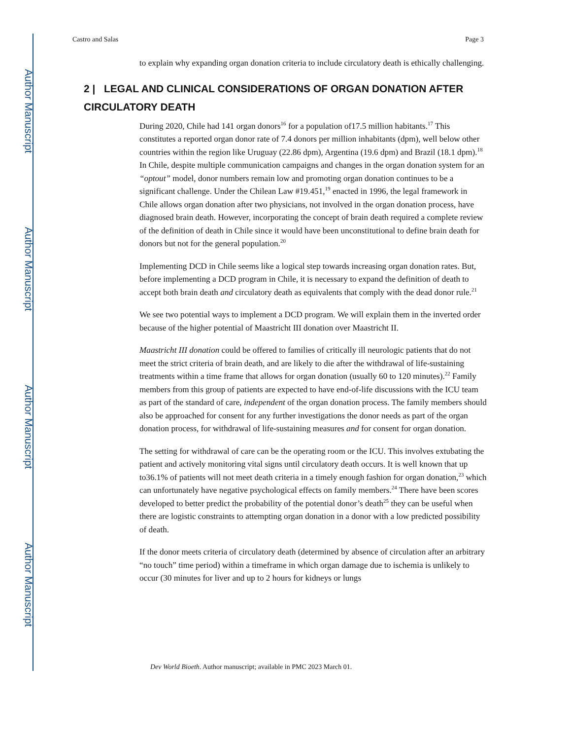Author Manuscript
Author Manuscript
Author Manuscript
Author Manuscript
Castro and Salas Page 3
to explain why expanding organ donation criteria to include circulatory death is ethically challenging.
2 | LEGAL AND CLINICAL CONSIDERATIONS OF ORGAN DONATION AFTER CIRCULATORY DEATH
During 2020, Chile had 141 organ donors<sup>16</sup> for a population of17.5 million habitants.<sup>17</sup> This constitutes a reported organ donor rate of 7.4 donors per million inhabitants (dpm), well below other countries within the region like Uruguay (22.86 dpm), Argentina (19.6 dpm) and Brazil (18.1 dpm).<sup>18</sup> In Chile, despite multiple communication campaigns and changes in the organ donation system for an “optout” model, donor numbers remain low and promoting organ donation continues to be a significant challenge. Under the Chilean Law #19.451,<sup>19</sup> enacted in 1996, the legal framework in Chile allows organ donation after two physicians, not involved in the organ donation process, have diagnosed brain death. However, incorporating the concept of brain death required a complete review of the definition of death in Chile since it would have been unconstitutional to define brain death for donors but not for the general population.<sup>20</sup>
Implementing DCD in Chile seems like a logical step towards increasing organ donation rates. But, before implementing a DCD program in Chile, it is necessary to expand the definition of death to accept both brain death and circulatory death as equivalents that comply with the dead donor rule.<sup>21</sup>
We see two potential ways to implement a DCD program. We will explain them in the inverted order because of the higher potential of Maastricht III donation over Maastricht II.
Maastricht III donation could be offered to families of critically ill neurologic patients that do not meet the strict criteria of brain death, and are likely to die after the withdrawal of life-sustaining treatments within a time frame that allows for organ donation (usually 60 to 120 minutes).<sup>22</sup> Family members from this group of patients are expected to have end-of-life discussions with the ICU team as part of the standard of care, independent of the organ donation process. The family members should also be approached for consent for any further investigations the donor needs as part of the organ donation process, for withdrawal of life-sustaining measures and for consent for organ donation.
The setting for withdrawal of care can be the operating room or the ICU. This involves extubating the patient and actively monitoring vital signs until circulatory death occurs. It is well known that up to36.1% of patients will not meet death criteria in a timely enough fashion for organ donation,<sup>23</sup> which can unfortunately have negative psychological effects on family members.<sup>24</sup> There have been scores developed to better predict the probability of the potential donor’s death<sup>25</sup> they can be useful when there are logistic constraints to attempting organ donation in a donor with a low predicted possibility of death.
If the donor meets criteria of circulatory death (determined by absence of circulation after an arbitrary “no touch” time period) within a timeframe in which organ damage due to ischemia is unlikely to occur (30 minutes for liver and up to 2 hours for kidneys or lungs
Dev World Bioeth. Author manuscript; available in PMC 2023 March 01.